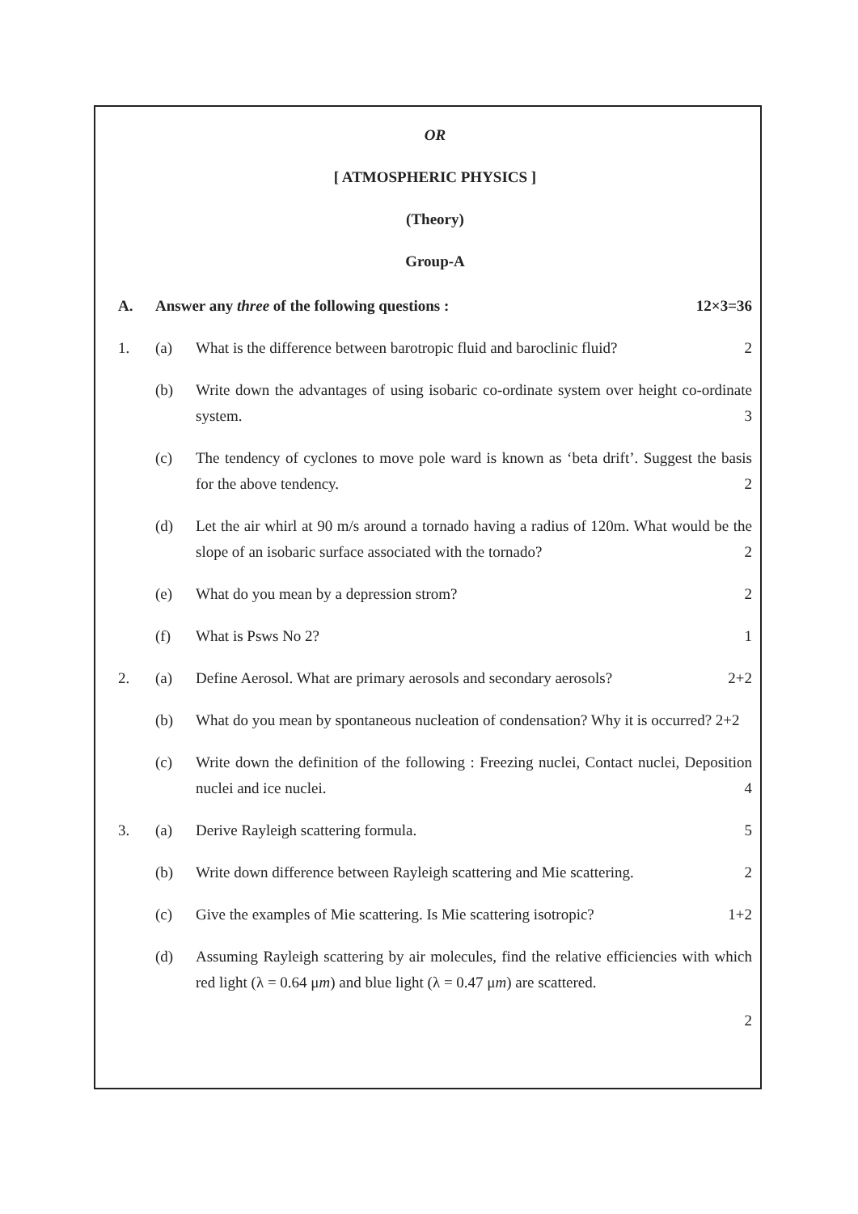OR
[ ATMOSPHERIC PHYSICS ]
(Theory)
Group-A
A. Answer any three of the following questions : 12×3=36
1. (a) What is the difference between barotropic fluid and baroclinic fluid? 2
(b) Write down the advantages of using isobaric co-ordinate system over height co-ordinate system. 3
(c) The tendency of cyclones to move pole ward is known as ‘beta drift’. Suggest the basis for the above tendency. 2
(d) Let the air whirl at 90 m/s around a tornado having a radius of 120m. What would be the slope of an isobaric surface associated with the tornado? 2
(e) What do you mean by a depression strom? 2
(f) What is Psws No 2? 1
2. (a) Define Aerosol. What are primary aerosols and secondary aerosols? 2+2
(b) What do you mean by spontaneous nucleation of condensation? Why it is occurred? 2+2
(c) Write down the definition of the following : Freezing nuclei, Contact nuclei, Deposition nuclei and ice nuclei. 4
3. (a) Derive Rayleigh scattering formula. 5
(b) Write down difference between Rayleigh scattering and Mie scattering. 2
(c) Give the examples of Mie scattering. Is Mie scattering isotropic? 1+2
(d) Assuming Rayleigh scattering by air molecules, find the relative efficiencies with which red light (λ = 0.64 μm) and blue light (λ = 0.47 μm) are scattered.
2